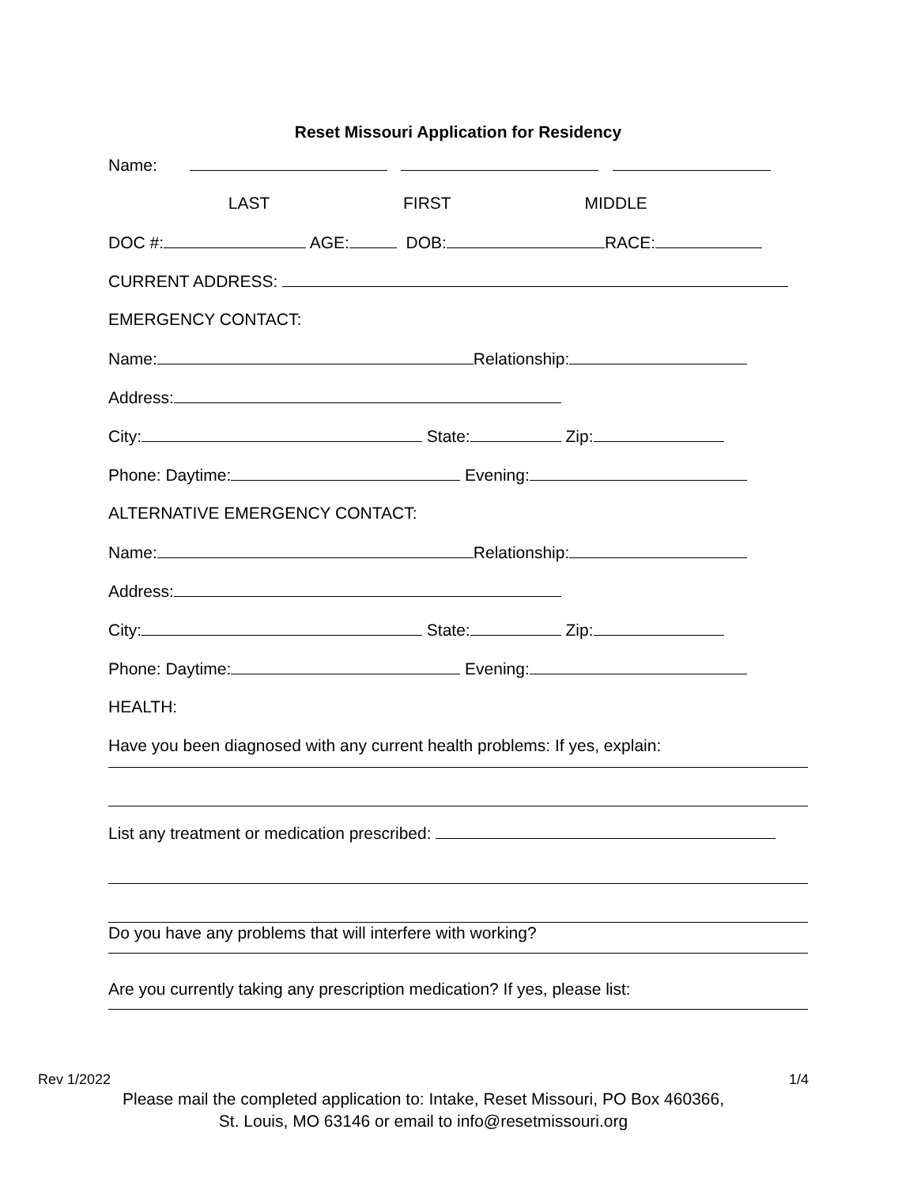Reset Missouri Application for Residency
Name:
LAST FIRST MIDDLE
DOC #: AGE: DOB: RACE:
CURRENT ADDRESS:
EMERGENCY CONTACT:
Name: Relationship:
Address:
City: State: Zip:
Phone: Daytime: Evening:
ALTERNATIVE EMERGENCY CONTACT:
Name: Relationship:
Address:
City: State: Zip:
Phone: Daytime: Evening:
HEALTH:
Have you been diagnosed with any current health problems: If yes, explain:
List any treatment or medication prescribed:
Do you have any problems that will interfere with working?
Are you currently taking any prescription medication? If yes, please list:
Rev 1/2022 1/4
Please mail the completed application to: Intake, Reset Missouri, PO Box 460366,
St. Louis, MO 63146 or email to info@resetmissouri.org